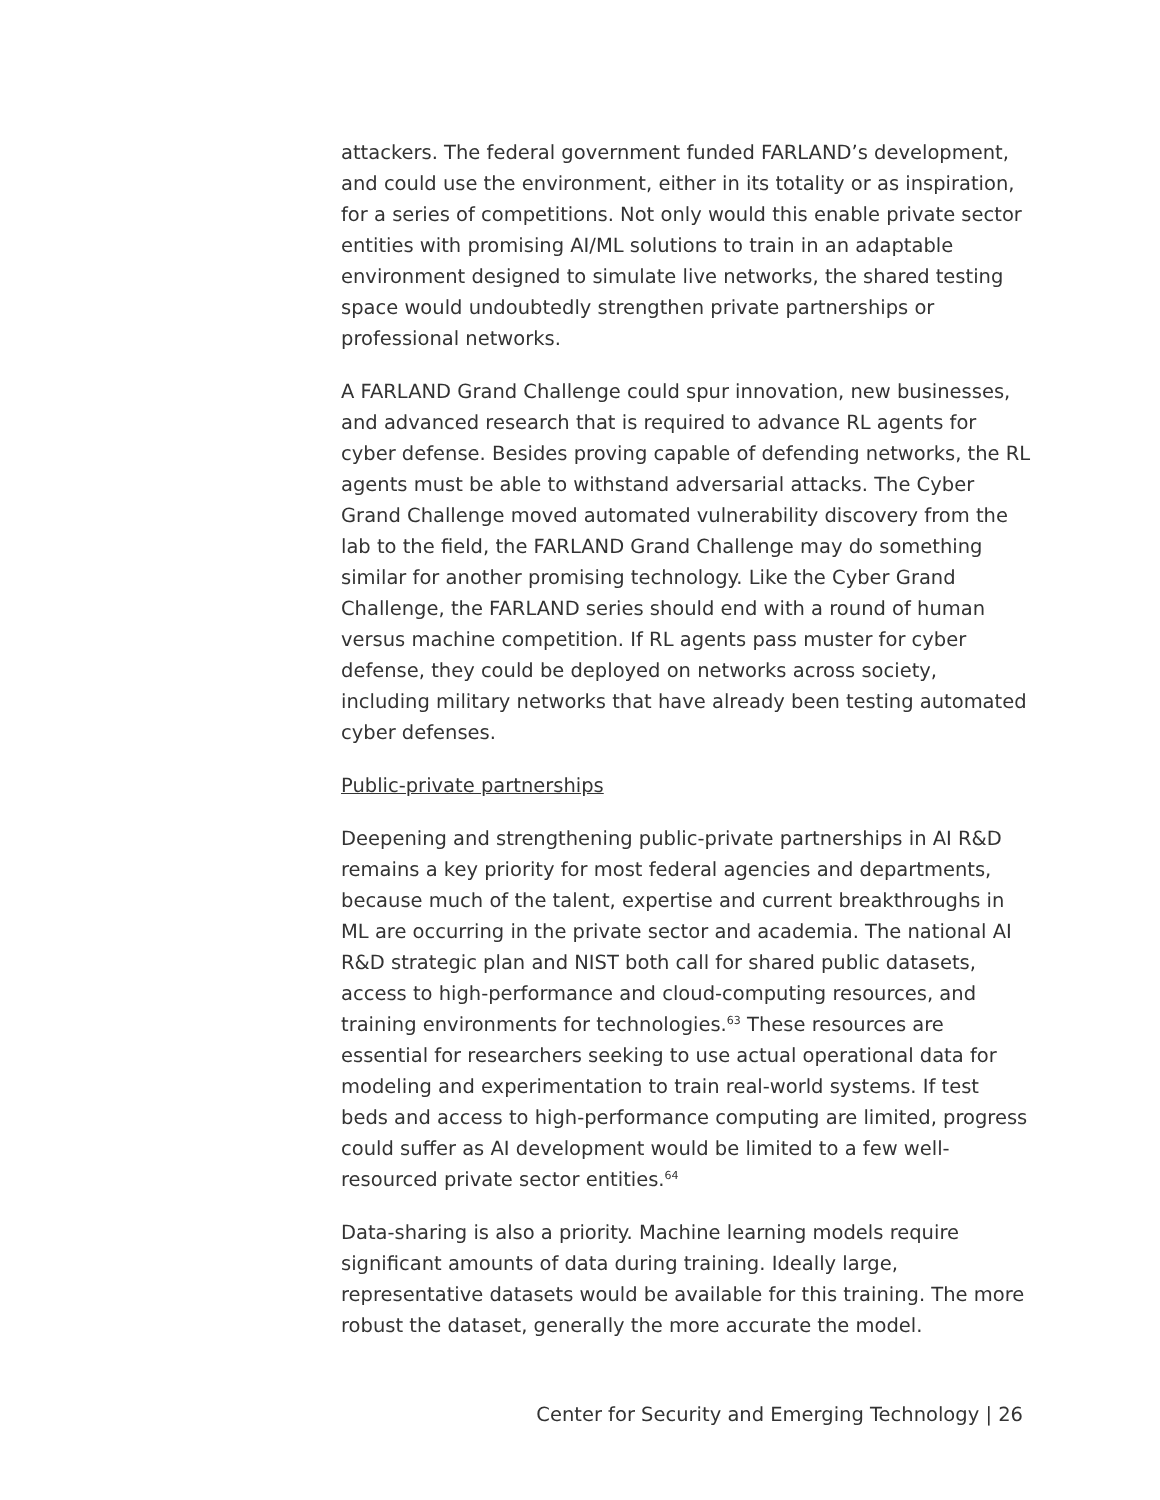attackers. The federal government funded FARLAND’s development, and could use the environment, either in its totality or as inspiration, for a series of competitions. Not only would this enable private sector entities with promising AI/ML solutions to train in an adaptable environment designed to simulate live networks, the shared testing space would undoubtedly strengthen private partnerships or professional networks.
A FARLAND Grand Challenge could spur innovation, new businesses, and advanced research that is required to advance RL agents for cyber defense. Besides proving capable of defending networks, the RL agents must be able to withstand adversarial attacks. The Cyber Grand Challenge moved automated vulnerability discovery from the lab to the field, the FARLAND Grand Challenge may do something similar for another promising technology. Like the Cyber Grand Challenge, the FARLAND series should end with a round of human versus machine competition. If RL agents pass muster for cyber defense, they could be deployed on networks across society, including military networks that have already been testing automated cyber defenses.
Public-private partnerships
Deepening and strengthening public-private partnerships in AI R&D remains a key priority for most federal agencies and departments, because much of the talent, expertise and current breakthroughs in ML are occurring in the private sector and academia. The national AI R&D strategic plan and NIST both call for shared public datasets, access to high-performance and cloud-computing resources, and training environments for technologies.<sup>63</sup> These resources are essential for researchers seeking to use actual operational data for modeling and experimentation to train real-world systems. If test beds and access to high-performance computing are limited, progress could suffer as AI development would be limited to a few well-resourced private sector entities.<sup>64</sup>
Data-sharing is also a priority. Machine learning models require significant amounts of data during training. Ideally large, representative datasets would be available for this training. The more robust the dataset, generally the more accurate the model.
Center for Security and Emerging Technology | 26